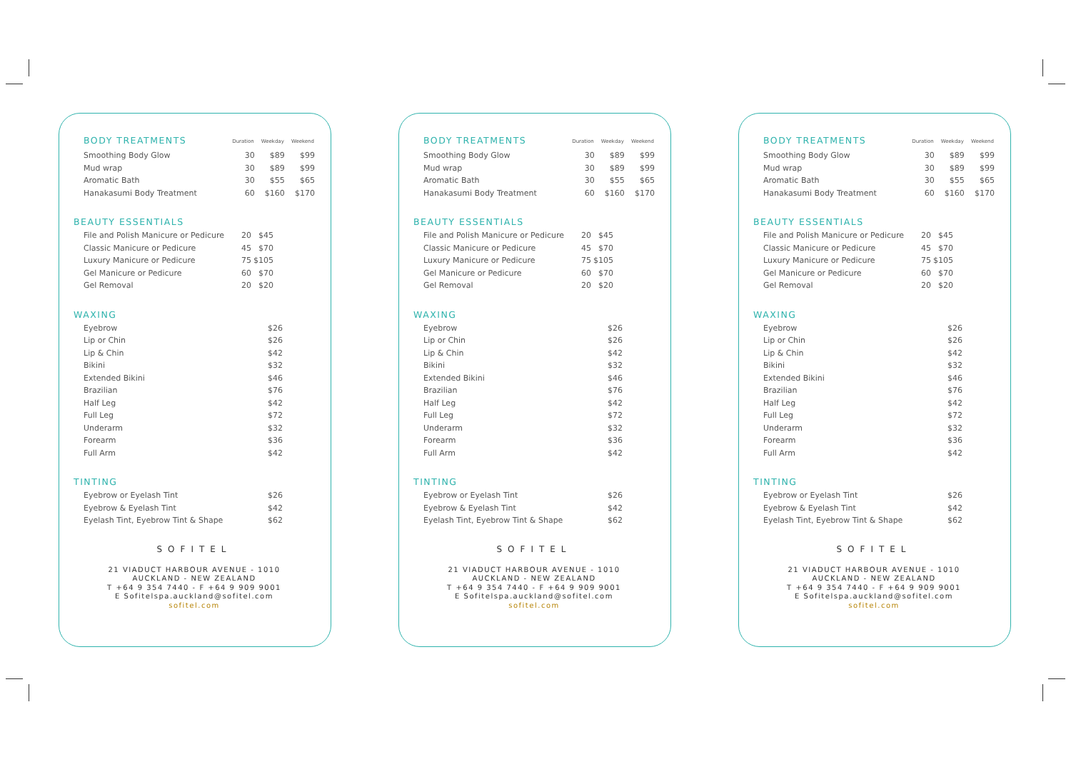| BODY TREATMENTS | Duration | Weekday | Weekend |
| Smoothing Body Glow | 30 | $89 | $99 |
| Mud wrap | 30 | $89 | $99 |
| Aromatic Bath | 30 | $55 | $65 |
| Hanakasumi Body Treatment | 60 | $160 | $170 |
BEAUTY ESSENTIALS
| File and Polish Manicure or Pedicure | 20 | $45 |
| Classic Manicure or Pedicure | 45 | $70 |
| Luxury Manicure or Pedicure | 75 | $105 |
| Gel Manicure or Pedicure | 60 | $70 |
| Gel Removal | 20 | $20 |
WAXING
| Eyebrow | $26 |
| Lip or Chin | $26 |
| Lip & Chin | $42 |
| Bikini | $32 |
| Extended Bikini | $46 |
| Brazilian | $76 |
| Half Leg | $42 |
| Full Leg | $72 |
| Underarm | $32 |
| Forearm | $36 |
| Full Arm | $42 |
TINTING
| Eyebrow or Eyelash Tint | $26 |
| Eyebrow & Eyelash Tint | $42 |
| Eyelash Tint, Eyebrow Tint & Shape | $62 |
SOFITEL
21 VIADUCT HARBOUR AVENUE - 1010
AUCKLAND - NEW ZEALAND
T +64 9 354 7440 - F +64 9 909 9001
E Sofitelspa.auckland@sofitel.com
sofitel.com
| BODY TREATMENTS | Duration | Weekday | Weekend |
| Smoothing Body Glow | 30 | $89 | $99 |
| Mud wrap | 30 | $89 | $99 |
| Aromatic Bath | 30 | $55 | $65 |
| Hanakasumi Body Treatment | 60 | $160 | $170 |
BEAUTY ESSENTIALS
| File and Polish Manicure or Pedicure | 20 | $45 |
| Classic Manicure or Pedicure | 45 | $70 |
| Luxury Manicure or Pedicure | 75 | $105 |
| Gel Manicure or Pedicure | 60 | $70 |
| Gel Removal | 20 | $20 |
WAXING
| Eyebrow | $26 |
| Lip or Chin | $26 |
| Lip & Chin | $42 |
| Bikini | $32 |
| Extended Bikini | $46 |
| Brazilian | $76 |
| Half Leg | $42 |
| Full Leg | $72 |
| Underarm | $32 |
| Forearm | $36 |
| Full Arm | $42 |
TINTING
| Eyebrow or Eyelash Tint | $26 |
| Eyebrow & Eyelash Tint | $42 |
| Eyelash Tint, Eyebrow Tint & Shape | $62 |
SOFITEL
21 VIADUCT HARBOUR AVENUE - 1010
AUCKLAND - NEW ZEALAND
T +64 9 354 7440 - F +64 9 909 9001
E Sofitelspa.auckland@sofitel.com
sofitel.com
| BODY TREATMENTS | Duration | Weekday | Weekend |
| Smoothing Body Glow | 30 | $89 | $99 |
| Mud wrap | 30 | $89 | $99 |
| Aromatic Bath | 30 | $55 | $65 |
| Hanakasumi Body Treatment | 60 | $160 | $170 |
BEAUTY ESSENTIALS
| File and Polish Manicure or Pedicure | 20 | $45 |
| Classic Manicure or Pedicure | 45 | $70 |
| Luxury Manicure or Pedicure | 75 | $105 |
| Gel Manicure or Pedicure | 60 | $70 |
| Gel Removal | 20 | $20 |
WAXING
| Eyebrow | $26 |
| Lip or Chin | $26 |
| Lip & Chin | $42 |
| Bikini | $32 |
| Extended Bikini | $46 |
| Brazilian | $76 |
| Half Leg | $42 |
| Full Leg | $72 |
| Underarm | $32 |
| Forearm | $36 |
| Full Arm | $42 |
TINTING
| Eyebrow or Eyelash Tint | $26 |
| Eyebrow & Eyelash Tint | $42 |
| Eyelash Tint, Eyebrow Tint & Shape | $62 |
SOFITEL
21 VIADUCT HARBOUR AVENUE - 1010
AUCKLAND - NEW ZEALAND
T +64 9 354 7440 - F +64 9 909 9001
E Sofitelspa.auckland@sofitel.com
sofitel.com